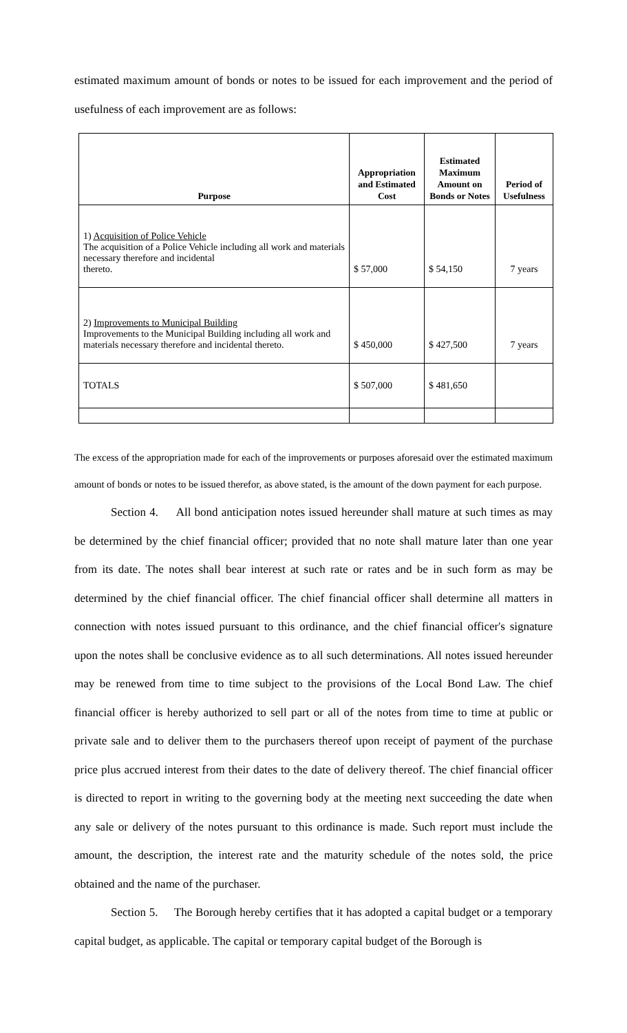estimated maximum amount of bonds or notes to be issued for each improvement and the period of usefulness of each improvement are as follows:
| Purpose | Appropriation and Estimated Cost | Estimated Maximum Amount on Bonds or Notes | Period of Usefulness |
| --- | --- | --- | --- |
| 1) Acquisition of Police Vehicle The acquisition of a Police Vehicle including all work and materials necessary therefore and incidental thereto. | $ 57,000 | $ 54,150 | 7 years |
| 2) Improvements to Municipal Building Improvements to the Municipal Building including all work and materials necessary therefore and incidental thereto. | $ 450,000 | $ 427,500 | 7 years |
| TOTALS | $ 507,000 | $ 481,650 | |
The excess of the appropriation made for each of the improvements or purposes aforesaid over the estimated maximum amount of bonds or notes to be issued therefor, as above stated, is the amount of the down payment for each purpose.
Section 4. All bond anticipation notes issued hereunder shall mature at such times as may be determined by the chief financial officer; provided that no note shall mature later than one year from its date. The notes shall bear interest at such rate or rates and be in such form as may be determined by the chief financial officer. The chief financial officer shall determine all matters in connection with notes issued pursuant to this ordinance, and the chief financial officer's signature upon the notes shall be conclusive evidence as to all such determinations. All notes issued hereunder may be renewed from time to time subject to the provisions of the Local Bond Law. The chief financial officer is hereby authorized to sell part or all of the notes from time to time at public or private sale and to deliver them to the purchasers thereof upon receipt of payment of the purchase price plus accrued interest from their dates to the date of delivery thereof. The chief financial officer is directed to report in writing to the governing body at the meeting next succeeding the date when any sale or delivery of the notes pursuant to this ordinance is made. Such report must include the amount, the description, the interest rate and the maturity schedule of the notes sold, the price obtained and the name of the purchaser.
Section 5. The Borough hereby certifies that it has adopted a capital budget or a temporary capital budget, as applicable. The capital or temporary capital budget of the Borough is